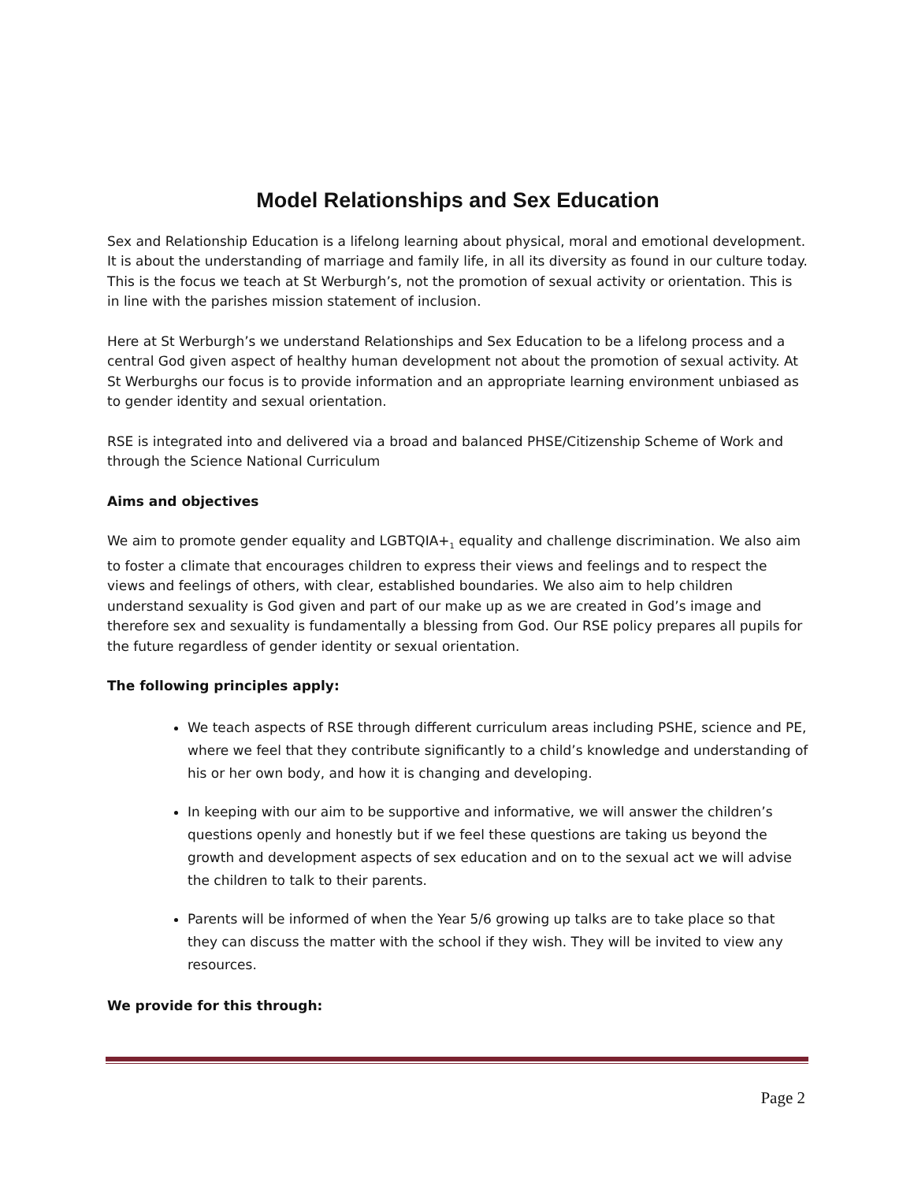Model Relationships and Sex Education
Sex and Relationship Education is a lifelong learning about physical, moral and emotional development. It is about the understanding of marriage and family life, in all its diversity as found in our culture today. This is the focus we teach at St Werburgh’s, not the promotion of sexual activity or orientation. This is in line with the parishes mission statement of inclusion.
Here at St Werburgh’s we understand Relationships and Sex Education to be a lifelong process and a central God given aspect of healthy human development not about the promotion of sexual activity. At St Werburghs our focus is to provide information and an appropriate learning environment unbiased as to gender identity and sexual orientation.
RSE is integrated into and delivered via a broad and balanced PHSE/Citizenship Scheme of Work and through the Science National Curriculum
Aims and objectives
We aim to promote gender equality and LGBTQIA+<sub>1</sub> equality and challenge discrimination. We also aim to foster a climate that encourages children to express their views and feelings and to respect the views and feelings of others, with clear, established boundaries. We also aim to help children understand sexuality is God given and part of our make up as we are created in God’s image and therefore sex and sexuality is fundamentally a blessing from God. Our RSE policy prepares all pupils for the future regardless of gender identity or sexual orientation.
The following principles apply:
We teach aspects of RSE through different curriculum areas including PSHE, science and PE, where we feel that they contribute significantly to a child’s knowledge and understanding of his or her own body, and how it is changing and developing.
In keeping with our aim to be supportive and informative, we will answer the children’s questions openly and honestly but if we feel these questions are taking us beyond the growth and development aspects of sex education and on to the sexual act we will advise the children to talk to their parents.
Parents will be informed of when the Year 5/6 growing up talks are to take place so that they can discuss the matter with the school if they wish. They will be invited to view any resources.
We provide for this through:
Page 2